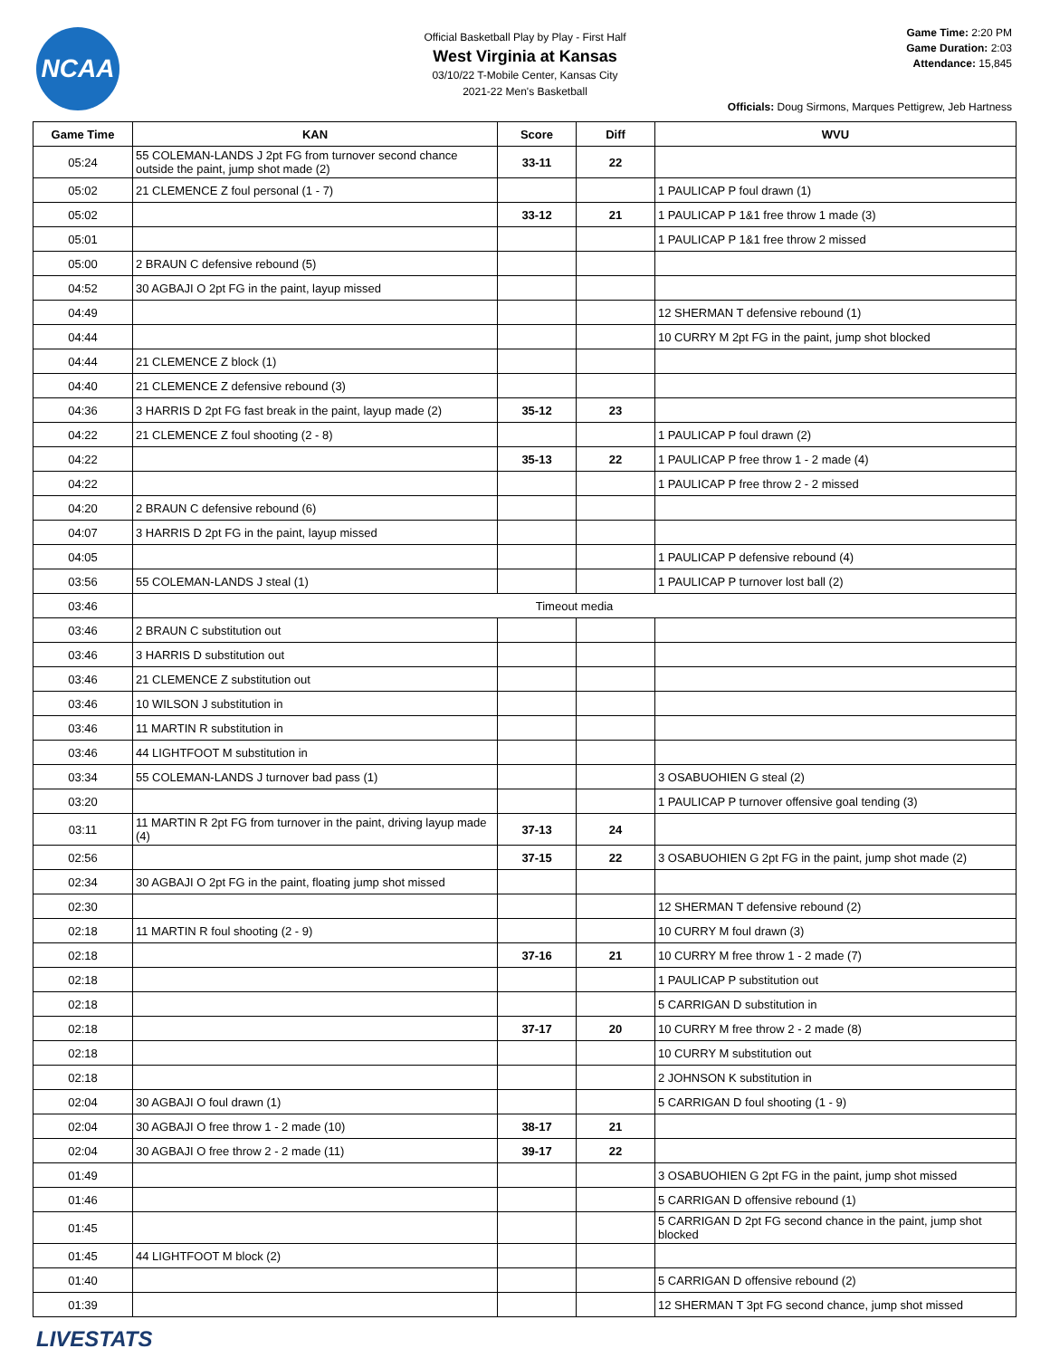NCAA
Official Basketball Play by Play - First Half
West Virginia at Kansas
03/10/22 T-Mobile Center, Kansas City
2021-22 Men's Basketball
Game Time: 2:20 PM
Game Duration: 2:03
Attendance: 15,845
Officials: Doug Sirmons, Marques Pettigrew, Jeb Hartness
| Game Time | KAN | Score | Diff | WVU |
| --- | --- | --- | --- | --- |
| 05:24 | 55 COLEMAN-LANDS J 2pt FG from turnover second chance outside the paint, jump shot made (2) | 33-11 | 22 | |
| 05:02 | 21 CLEMENCE Z foul personal (1 - 7) | | | 1 PAULICAP P foul drawn (1) |
| 05:02 | | 33-12 | 21 | 1 PAULICAP P 1&1 free throw 1 made (3) |
| 05:01 | | | | 1 PAULICAP P 1&1 free throw 2 missed |
| 05:00 | 2 BRAUN C defensive rebound (5) | | | |
| 04:52 | 30 AGBAJI O 2pt FG in the paint, layup missed | | | |
| 04:49 | | | | 12 SHERMAN T defensive rebound (1) |
| 04:44 | | | | 10 CURRY M 2pt FG in the paint, jump shot blocked |
| 04:44 | 21 CLEMENCE Z block (1) | | | |
| 04:40 | 21 CLEMENCE Z defensive rebound (3) | | | |
| 04:36 | 3 HARRIS D 2pt FG fast break in the paint, layup made (2) | 35-12 | 23 | |
| 04:22 | 21 CLEMENCE Z foul shooting (2 - 8) | | | 1 PAULICAP P foul drawn (2) |
| 04:22 | | 35-13 | 22 | 1 PAULICAP P free throw 1 - 2 made (4) |
| 04:22 | | | | 1 PAULICAP P free throw 2 - 2 missed |
| 04:20 | 2 BRAUN C defensive rebound (6) | | | |
| 04:07 | 3 HARRIS D 2pt FG in the paint, layup missed | | | |
| 04:05 | | | | 1 PAULICAP P defensive rebound (4) |
| 03:56 | 55 COLEMAN-LANDS J steal (1) | | | 1 PAULICAP P turnover lost ball (2) |
| 03:46 | Timeout media | | | |
| 03:46 | 2 BRAUN C substitution out | | | |
| 03:46 | 3 HARRIS D substitution out | | | |
| 03:46 | 21 CLEMENCE Z substitution out | | | |
| 03:46 | 10 WILSON J substitution in | | | |
| 03:46 | 11 MARTIN R substitution in | | | |
| 03:46 | 44 LIGHTFOOT M substitution in | | | |
| 03:34 | 55 COLEMAN-LANDS J turnover bad pass (1) | | | 3 OSABUOHIEN G steal (2) |
| 03:20 | | | | 1 PAULICAP P turnover offensive goal tending (3) |
| 03:11 | 11 MARTIN R 2pt FG from turnover in the paint, driving layup made (4) | 37-13 | 24 | |
| 02:56 | | 37-15 | 22 | 3 OSABUOHIEN G 2pt FG in the paint, jump shot made (2) |
| 02:34 | 30 AGBAJI O 2pt FG in the paint, floating jump shot missed | | | |
| 02:30 | | | | 12 SHERMAN T defensive rebound (2) |
| 02:18 | 11 MARTIN R foul shooting (2 - 9) | | | 10 CURRY M foul drawn (3) |
| 02:18 | | 37-16 | 21 | 10 CURRY M free throw 1 - 2 made (7) |
| 02:18 | | | | 1 PAULICAP P substitution out |
| 02:18 | | | | 5 CARRIGAN D substitution in |
| 02:18 | | 37-17 | 20 | 10 CURRY M free throw 2 - 2 made (8) |
| 02:18 | | | | 10 CURRY M substitution out |
| 02:18 | | | | 2 JOHNSON K substitution in |
| 02:04 | 30 AGBAJI O foul drawn (1) | | | 5 CARRIGAN D foul shooting (1 - 9) |
| 02:04 | 30 AGBAJI O free throw 1 - 2 made (10) | 38-17 | 21 | |
| 02:04 | 30 AGBAJI O free throw 2 - 2 made (11) | 39-17 | 22 | |
| 01:49 | | | | 3 OSABUOHIEN G 2pt FG in the paint, jump shot missed |
| 01:46 | | | | 5 CARRIGAN D offensive rebound (1) |
| 01:45 | | | | 5 CARRIGAN D 2pt FG second chance in the paint, jump shot blocked |
| 01:45 | 44 LIGHTFOOT M block (2) | | | |
| 01:40 | | | | 5 CARRIGAN D offensive rebound (2) |
| 01:39 | | | | 12 SHERMAN T 3pt FG second chance, jump shot missed |
LIVESTATS